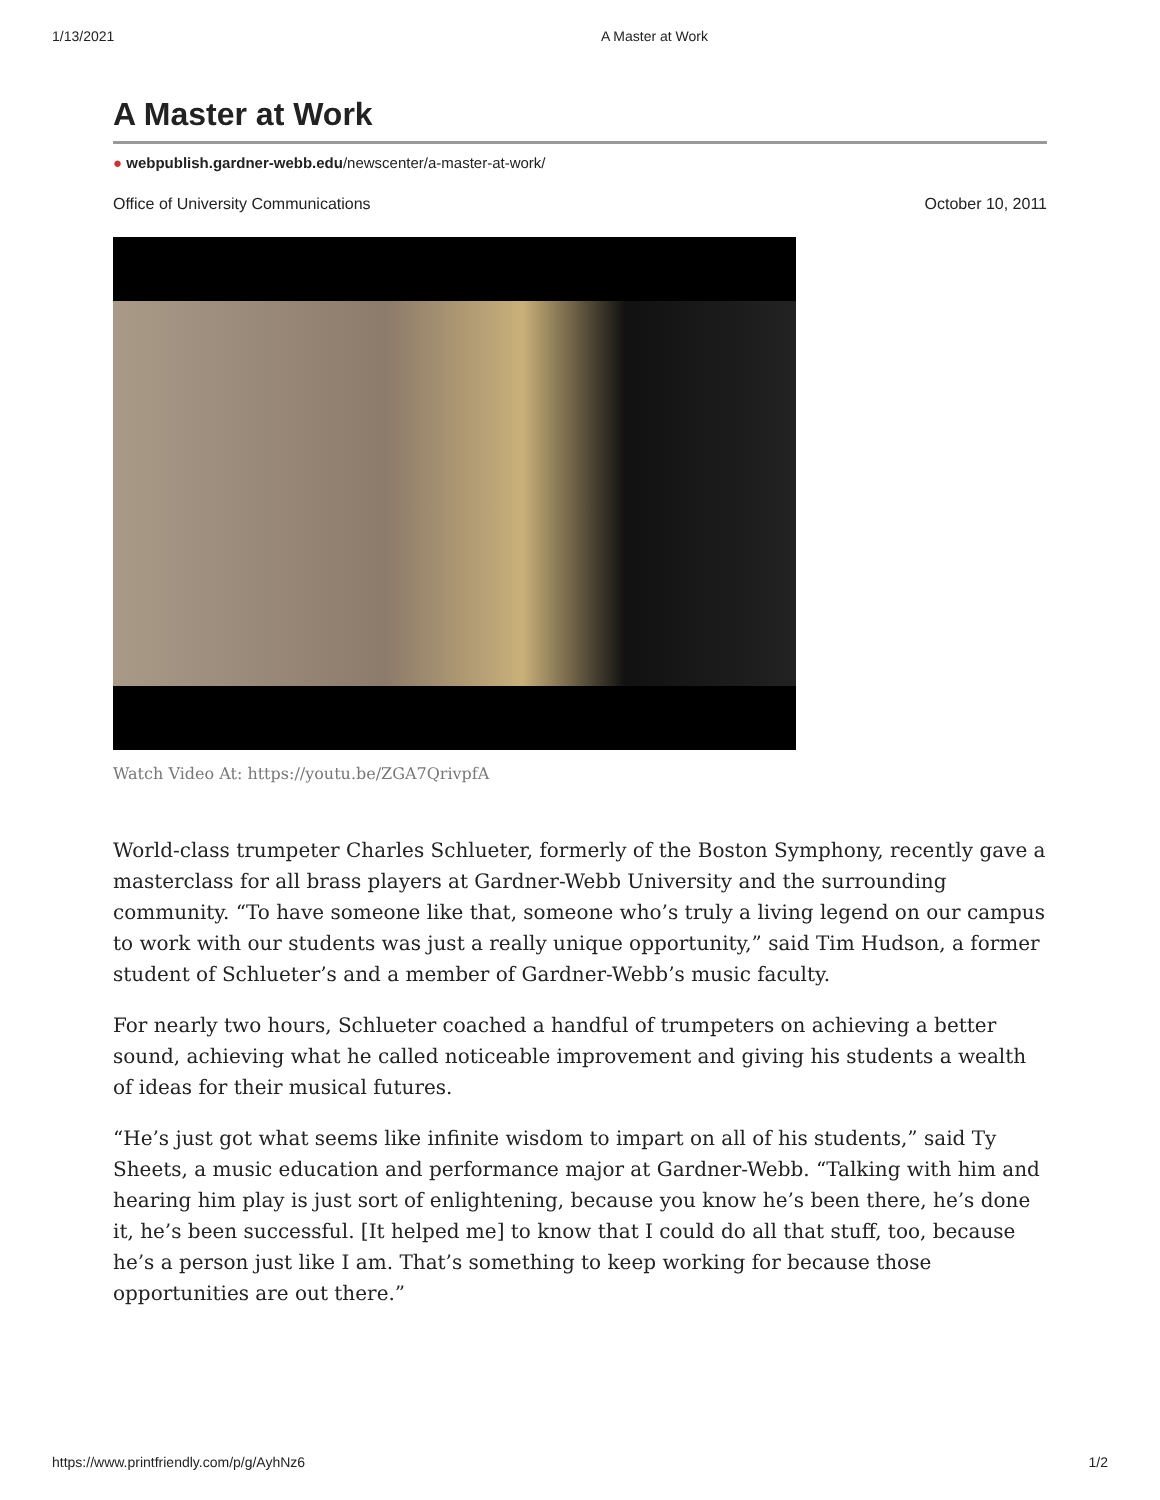1/13/2021 A Master at Work
A Master at Work
● webpublish.gardner-webb.edu/newscenter/a-master-at-work/
Office of University Communications October 10, 2011
Watch Video At: https://youtu.be/ZGA7QrivpfA
World-class trumpeter Charles Schlueter, formerly of the Boston Symphony, recently gave a masterclass for all brass players at Gardner-Webb University and the surrounding community. “To have someone like that, someone who’s truly a living legend on our campus to work with our students was just a really unique opportunity,” said Tim Hudson, a former student of Schlueter’s and a member of Gardner-Webb’s music faculty.
For nearly two hours, Schlueter coached a handful of trumpeters on achieving a better sound, achieving what he called noticeable improvement and giving his students a wealth of ideas for their musical futures.
“He’s just got what seems like infinite wisdom to impart on all of his students,” said Ty Sheets, a music education and performance major at Gardner-Webb. “Talking with him and hearing him play is just sort of enlightening, because you know he’s been there, he’s done it, he’s been successful. [It helped me] to know that I could do all that stuff, too, because he’s a person just like I am. That’s something to keep working for because those opportunities are out there.”
https://www.printfriendly.com/p/g/AyhNz6 1/2